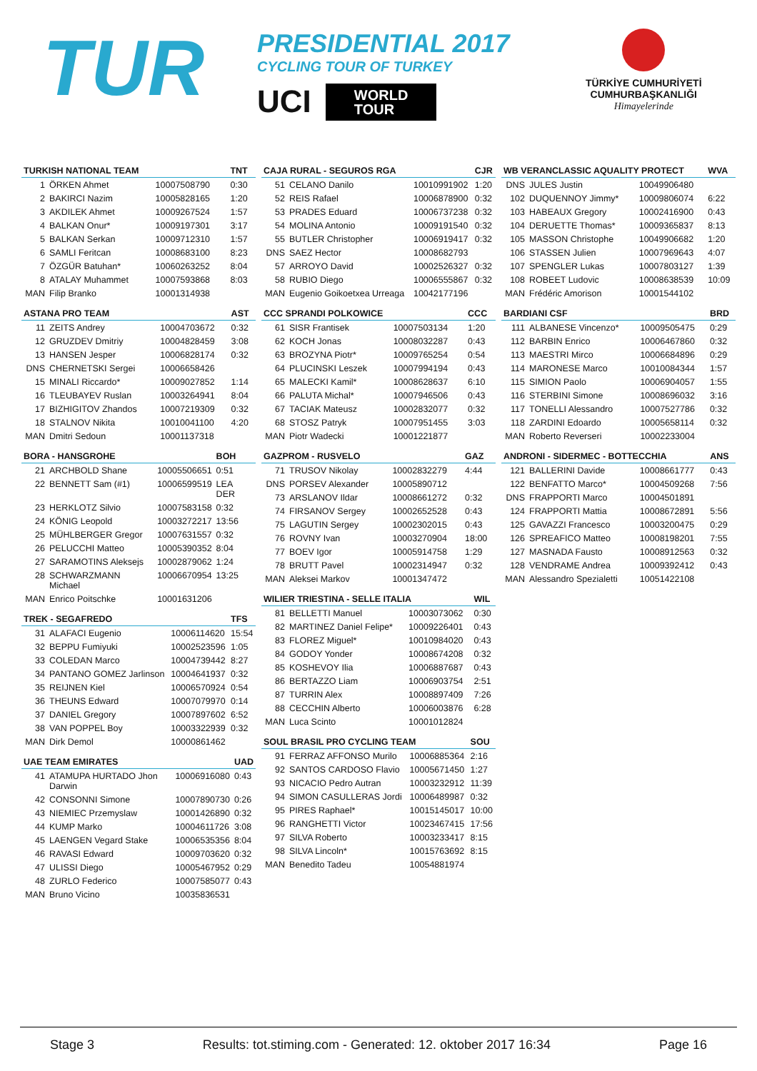TUR
PRESIDENTIAL 2017
CYCLING TOUR OF TURKEY
UCI WORLD
TOUR
TÜRKİYE CUMHURİYETİ
CUMHURBAŞKANLIĞI
Himayelerinde
| TURKISH NATIONAL TEAM | | | TNT |
| --- | --- | --- | --- |
| 1 | ÖRKEN Ahmet | 10007508790 | 0:30 |
| 2 | BAKIRCI Nazim | 10005828165 | 1:20 |
| 3 | AKDILEK Ahmet | 10009267524 | 1:57 |
| 4 | BALKAN Onur* | 10009197301 | 3:17 |
| 5 | BALKAN Serkan | 10009712310 | 1:57 |
| 6 | SAMLI Feritcan | 10008683100 | 8:23 |
| 7 | ÖZGÜR Batuhan* | 10060263252 | 8:04 |
| 8 | ATALAY Muhammet | 10007593868 | 8:03 |
| MAN | Filip Branko | 10001314938 | |
| ASTANA PRO TEAM | | | AST |
| --- | --- | --- | --- |
| 11 | ZEITS Andrey | 10004703672 | 0:32 |
| 12 | GRUZDEV Dmitriy | 10004828459 | 3:08 |
| 13 | HANSEN Jesper | 10006828174 | 0:32 |
| DNS | CHERNETSKI Sergei | 10006658426 | |
| 15 | MINALI Riccardo* | 10009027852 | 1:14 |
| 16 | TLEUBAYEV Ruslan | 10003264941 | 8:04 |
| 17 | BIZHIGITOV Zhandos | 10007219309 | 0:32 |
| 18 | STALNOV Nikita | 10010041100 | 4:20 |
| MAN | Dmitri Sedoun | 10001137318 | |
| BORA - HANSGROHE | | | BOH |
| --- | --- | --- | --- |
| 21 | ARCHBOLD Shane | 10005506651 | 0:51 |
| 22 | BENNETT Sam (#1) | 10006599519 | LEA DER |
| 23 | HERKLOTZ Silvio | 10007583158 | 0:32 |
| 24 | KÖNIG Leopold | 10003272217 | 13:56 |
| 25 | MÜHLBERGER Gregor | 10007631557 | 0:32 |
| 26 | PELUCCHI Matteo | 10005390352 | 8:04 |
| 27 | SARAMOTINS Aleksejs | 10002879062 | 1:24 |
| 28 | SCHWARZMANN Michael | 10006670954 | 13:25 |
| MAN | Enrico Poitschke | 10001631206 | |
| TREK - SEGAFREDO | | | TFS |
| --- | --- | --- | --- |
| 31 | ALAFACI Eugenio | 10006114620 | 15:54 |
| 32 | BEPPU Fumiyuki | 10002523596 | 1:05 |
| 33 | COLEDAN Marco | 10004739442 | 8:27 |
| 34 | PANTANO GOMEZ Jarlinson | 10004641937 | 0:32 |
| 35 | REIJNEN Kiel | 10006570924 | 0:54 |
| 36 | THEUNS Edward | 10007079970 | 0:14 |
| 37 | DANIEL Gregory | 10007897602 | 6:52 |
| 38 | VAN POPPEL Boy | 10003322939 | 0:32 |
| MAN | Dirk Demol | 10000861462 | |
| UAE TEAM EMIRATES | | | UAD |
| --- | --- | --- | --- |
| 41 | ATAMUPA HURTADO Jhon Darwin | 10006916080 | 0:43 |
| 42 | CONSONNI Simone | 10007890730 | 0:26 |
| 43 | NIEMIEC Przemyslaw | 10001426890 | 0:32 |
| 44 | KUMP Marko | 10004611726 | 3:08 |
| 45 | LAENGEN Vegard Stake | 10006535356 | 8:04 |
| 46 | RAVASI Edward | 10009703620 | 0:32 |
| 47 | ULISSI Diego | 10005467952 | 0:29 |
| 48 | ZURLO Federico | 10007585077 | 0:43 |
| MAN | Bruno Vicino | 10035836531 | |
| CAJA RURAL - SEGUROS RGA | | | CJR |
| --- | --- | --- | --- |
| 51 | CELANO Danilo | 10010991902 | 1:20 |
| 52 | REIS Rafael | 10006878900 | 0:32 |
| 53 | PRADES Eduard | 10006737238 | 0:32 |
| 54 | MOLINA Antonio | 10009191540 | 0:32 |
| 55 | BUTLER Christopher | 10006919417 | 0:32 |
| DNS | SAEZ Hector | 10008682793 | |
| 57 | ARROYO David | 10002526327 | 0:32 |
| 58 | RUBIO Diego | 10006555867 | 0:32 |
| MAN | Eugenio Goikoetxea Urreaga | 10042177196 | |
| CCC SPRANDI POLKOWICE | | | CCC |
| --- | --- | --- | --- |
| 61 | SISR Frantisek | 10007503134 | 1:20 |
| 62 | KOCH Jonas | 10008032287 | 0:43 |
| 63 | BROZYNA Piotr* | 10009765254 | 0:54 |
| 64 | PLUCINSKI Leszek | 10007994194 | 0:43 |
| 65 | MALECKI Kamil* | 10008628637 | 6:10 |
| 66 | PALUTA Michal* | 10007946506 | 0:43 |
| 67 | TACIAK Mateusz | 10002832077 | 0:32 |
| 68 | STOSZ Patryk | 10007951455 | 3:03 |
| MAN | Piotr Wadecki | 10001221877 | |
| GAZPROM - RUSVELO | | | GAZ |
| --- | --- | --- | --- |
| 71 | TRUSOV Nikolay | 10002832279 | 4:44 |
| DNS | PORSEV Alexander | 10005890712 | |
| 73 | ARSLANOV Ildar | 10008661272 | 0:32 |
| 74 | FIRSANOV Sergey | 10002652528 | 0:43 |
| 75 | LAGUTIN Sergey | 10002302015 | 0:43 |
| 76 | ROVNY Ivan | 10003270904 | 18:00 |
| 77 | BOEV Igor | 10005914758 | 1:29 |
| 78 | BRUTT Pavel | 10002314947 | 0:32 |
| MAN | Aleksei Markov | 10001347472 | |
| WILIER TRIESTINA - SELLE ITALIA | | | WIL |
| --- | --- | --- | --- |
| 81 | BELLETTI Manuel | 10003073062 | 0:30 |
| 82 | MARTINEZ Daniel Felipe* | 10009226401 | 0:43 |
| 83 | FLOREZ Miguel* | 10010984020 | 0:43 |
| 84 | GODOY Yonder | 10008674208 | 0:32 |
| 85 | KOSHEVOY Ilia | 10006887687 | 0:43 |
| 86 | BERTAZZO Liam | 10006903754 | 2:51 |
| 87 | TURRIN Alex | 10008897409 | 7:26 |
| 88 | CECCHIN Alberto | 10006003876 | 6:28 |
| MAN | Luca Scinto | 10001012824 | |
| SOUL BRASIL PRO CYCLING TEAM | | | SOU |
| --- | --- | --- | --- |
| 91 | FERRAZ AFFONSO Murilo | 10006885364 | 2:16 |
| 92 | SANTOS CARDOSO Flavio | 10005671450 | 1:27 |
| 93 | NICACIO Pedro Autran | 10003232912 | 11:39 |
| 94 | SIMON CASULLERAS Jordi | 10006489987 | 0:32 |
| 95 | PIRES Raphael* | 10015145017 | 10:00 |
| 96 | RANGHETTI Victor | 10023467415 | 17:56 |
| 97 | SILVA Roberto | 10003233417 | 8:15 |
| 98 | SILVA Lincoln* | 10015763692 | 8:15 |
| MAN | Benedito Tadeu | 10054881974 | |
| WB VERANCLASSIC AQUALITY PROTECT | | | WVA |
| --- | --- | --- | --- |
| DNS | JULES Justin | 10049906480 | |
| 102 | DUQUENNOY Jimmy* | 10009806074 | 6:22 |
| 103 | HABEAUX Gregory | 10002416900 | 0:43 |
| 104 | DERUETTE Thomas* | 10009365837 | 8:13 |
| 105 | MASSON Christophe | 10049906682 | 1:20 |
| 106 | STASSEN Julien | 10007969643 | 4:07 |
| 107 | SPENGLER Lukas | 10007803127 | 1:39 |
| 108 | ROBEET Ludovic | 10008638539 | 10:09 |
| MAN | Frédéric Amorison | 10001544102 | |
| BARDIANI CSF | | | BRD |
| --- | --- | --- | --- |
| 111 | ALBANESE Vincenzo* | 10009505475 | 0:29 |
| 112 | BARBIN Enrico | 10006467860 | 0:32 |
| 113 | MAESTRI Mirco | 10006684896 | 0:29 |
| 114 | MARONESE Marco | 10010084344 | 1:57 |
| 115 | SIMION Paolo | 10006904057 | 1:55 |
| 116 | STERBINI Simone | 10008696032 | 3:16 |
| 117 | TONELLI Alessandro | 10007527786 | 0:32 |
| 118 | ZARDINI Edoardo | 10005658114 | 0:32 |
| MAN | Roberto Reverseri | 10002233004 | |
| ANDRONI - SIDERMEC - BOTTECCHIA | | | ANS |
| --- | --- | --- | --- |
| 121 | BALLERINI Davide | 10008661777 | 0:43 |
| 122 | BENFATTO Marco* | 10004509268 | 7:56 |
| DNS | FRAPPORTI Marco | 10004501891 | |
| 124 | FRAPPORTI Mattia | 10008672891 | 5:56 |
| 125 | GAVAZZI Francesco | 10003200475 | 0:29 |
| 126 | SPREAFICO Matteo | 10008198201 | 7:55 |
| 127 | MASNADA Fausto | 10008912563 | 0:32 |
| 128 | VENDRAME Andrea | 10009392412 | 0:43 |
| MAN | Alessandro Spezialetti | 10051422108 | |
Stage 3 Results: tot.stiming.com - Generated: 12. oktober 2017 16:34 Page 16